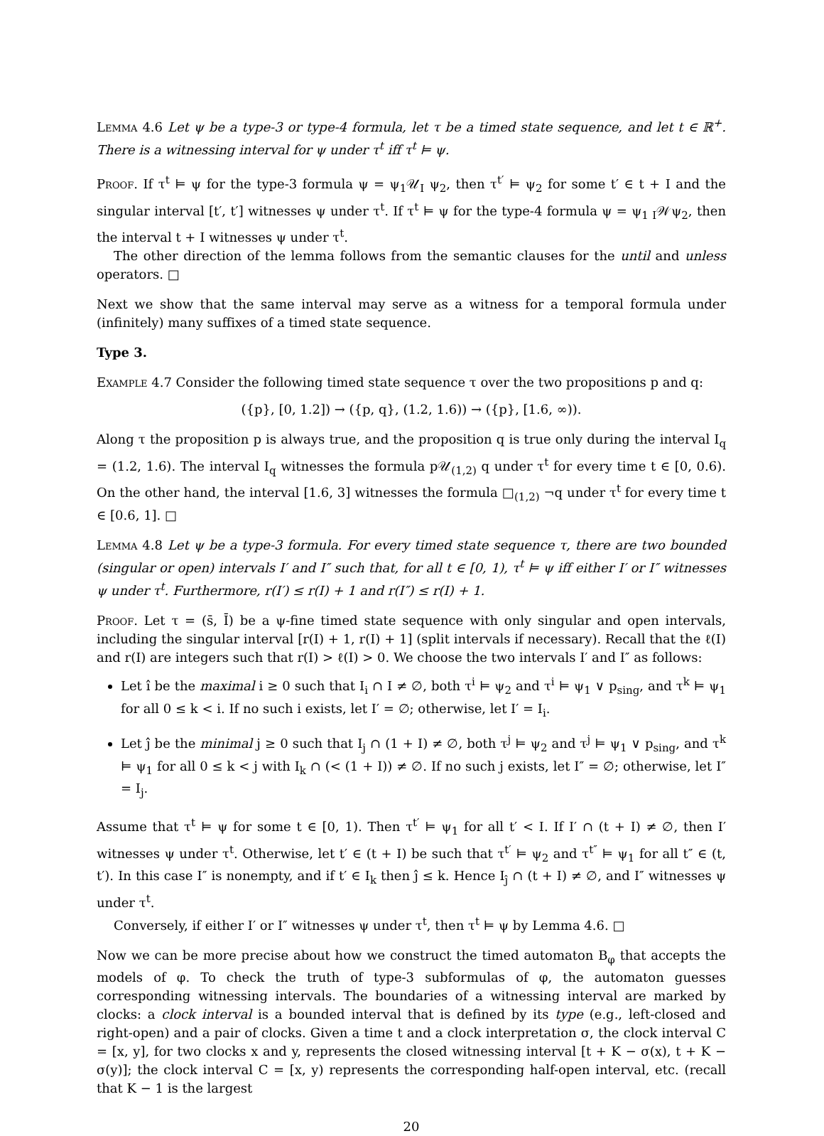Lemma 4.6 Let ψ be a type-3 or type-4 formula, let τ be a timed state sequence, and let t ∈ ℝ<sup>+</sup>. There is a witnessing interval for ψ under τ<sup>t</sup> iff τ<sup>t</sup> ⊨ ψ.
Proof. If τ<sup>t</sup> ⊨ ψ for the type-3 formula ψ = ψ<sub>1</sub>𝒰<sub>I</sub> ψ<sub>2</sub>, then τ<sup>t′</sup> ⊨ ψ<sub>2</sub> for some t′ ∈ t + I and the singular interval [t′, t′] witnesses ψ under τ<sup>t</sup>. If τ<sup>t</sup> ⊨ ψ for the type-4 formula ψ = ψ<sub>1 I</sub>𝒲ψ<sub>2</sub>, then the interval t + I witnesses ψ under τ<sup>t</sup>.
The other direction of the lemma follows from the semantic clauses for the until and unless operators. □
Next we show that the same interval may serve as a witness for a temporal formula under (infinitely) many suffixes of a timed state sequence.
Type 3.
Example 4.7 Consider the following timed state sequence τ over the two propositions p and q:
({p}, [0, 1.2]) → ({p, q}, (1.2, 1.6)) → ({p}, [1.6, ∞)).
Along τ the proposition p is always true, and the proposition q is true only during the interval I<sub>q</sub> = (1.2, 1.6). The interval I<sub>q</sub> witnesses the formula p𝒰<sub>(1,2)</sub> q under τ<sup>t</sup> for every time t ∈ [0, 0.6). On the other hand, the interval [1.6, 3] witnesses the formula □<sub>(1,2)</sub> ¬q under τ<sup>t</sup> for every time t ∈ [0.6, 1]. □
Lemma 4.8 Let ψ be a type-3 formula. For every timed state sequence τ, there are two bounded (singular or open) intervals I′ and I″ such that, for all t ∈ [0, 1), τ<sup>t</sup> ⊨ ψ iff either I′ or I″ witnesses ψ under τ<sup>t</sup>. Furthermore, r(I′) ≤ r(I) + 1 and r(I″) ≤ r(I) + 1.
Proof. Let τ = (s̄, Ī) be a ψ-fine timed state sequence with only singular and open intervals, including the singular interval [r(I) + 1, r(I) + 1] (split intervals if necessary). Recall that the ℓ(I) and r(I) are integers such that r(I) > ℓ(I) > 0. We choose the two intervals I′ and I″ as follows:
Let î be the maximal i ≥ 0 such that I<sub>i</sub> ∩ I ≠ ∅, both τ<sup>i</sup> ⊨ ψ<sub>2</sub> and τ<sup>i</sup> ⊨ ψ<sub>1</sub> ∨ p<sub>sing</sub>, and τ<sup>k</sup> ⊨ ψ<sub>1</sub> for all 0 ≤ k < i. If no such i exists, let I′ = ∅; otherwise, let I′ = I<sub>i</sub>.
Let ĵ be the minimal j ≥ 0 such that I<sub>j</sub> ∩ (1 + I) ≠ ∅, both τ<sup>j</sup> ⊨ ψ<sub>2</sub> and τ<sup>j</sup> ⊨ ψ<sub>1</sub> ∨ p<sub>sing</sub>, and τ<sup>k</sup> ⊨ ψ<sub>1</sub> for all 0 ≤ k < j with I<sub>k</sub> ∩ (< (1 + I)) ≠ ∅. If no such j exists, let I″ = ∅; otherwise, let I″ = I<sub>j</sub>.
Assume that τ<sup>t</sup> ⊨ ψ for some t ∈ [0, 1). Then τ<sup>t′</sup> ⊨ ψ<sub>1</sub> for all t′ < I. If I′ ∩ (t + I) ≠ ∅, then I′ witnesses ψ under τ<sup>t</sup>. Otherwise, let t′ ∈ (t + I) be such that τ<sup>t′</sup> ⊨ ψ<sub>2</sub> and τ<sup>t″</sup> ⊨ ψ<sub>1</sub> for all t″ ∈ (t, t′). In this case I″ is nonempty, and if t′ ∈ I<sub>k</sub> then ĵ ≤ k. Hence I<sub>ĵ</sub> ∩ (t + I) ≠ ∅, and I″ witnesses ψ under τ<sup>t</sup>.
Conversely, if either I′ or I″ witnesses ψ under τ<sup>t</sup>, then τ<sup>t</sup> ⊨ ψ by Lemma 4.6. □
Now we can be more precise about how we construct the timed automaton B<sub>φ</sub> that accepts the models of φ. To check the truth of type-3 subformulas of φ, the automaton guesses corresponding witnessing intervals. The boundaries of a witnessing interval are marked by clocks: a clock interval is a bounded interval that is defined by its type (e.g., left-closed and right-open) and a pair of clocks. Given a time t and a clock interpretation σ, the clock interval C = [x, y], for two clocks x and y, represents the closed witnessing interval [t + K − σ(x), t + K − σ(y)]; the clock interval C = [x, y) represents the corresponding half-open interval, etc. (recall that K − 1 is the largest
20